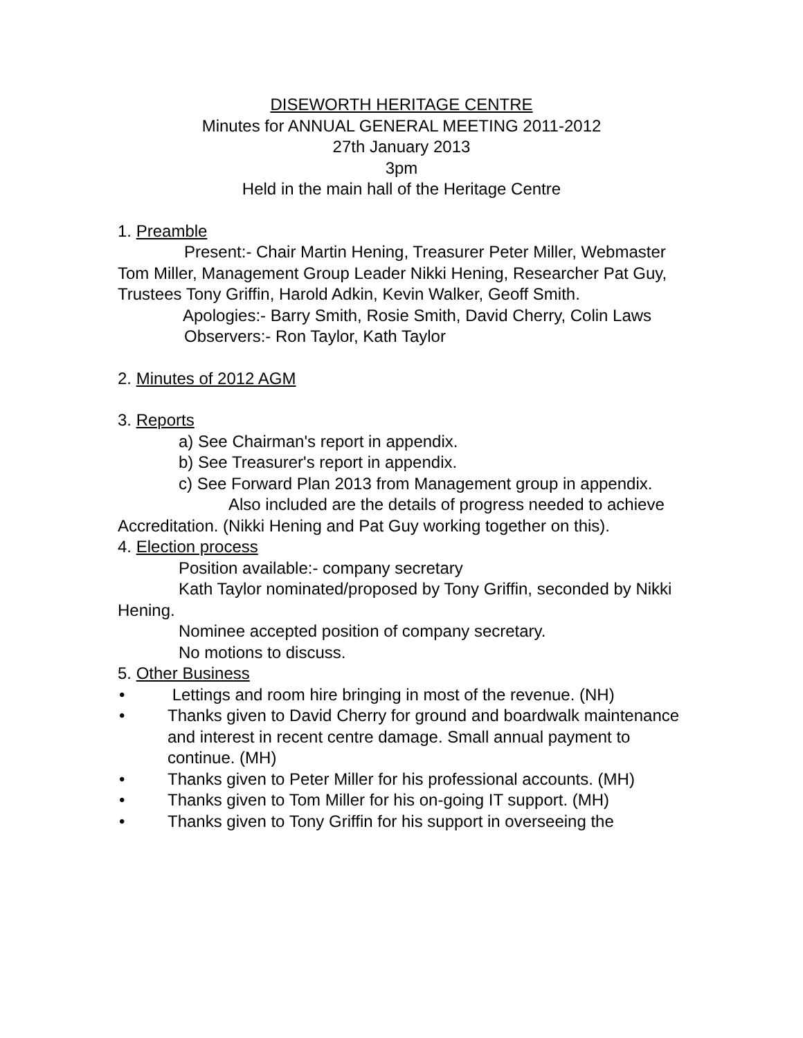DISEWORTH HERITAGE CENTRE
Minutes for ANNUAL GENERAL MEETING 2011-2012
27th January 2013
3pm
Held in the main hall of the Heritage Centre
1. Preamble
Present:- Chair Martin Hening, Treasurer Peter Miller, Webmaster Tom Miller, Management Group Leader Nikki Hening, Researcher Pat Guy,
Trustees Tony Griffin, Harold Adkin, Kevin Walker, Geoff Smith.
Apologies:- Barry Smith, Rosie Smith, David Cherry, Colin Laws
Observers:- Ron Taylor, Kath Taylor
2. Minutes of 2012 AGM
3. Reports
a) See Chairman's report in appendix.
b) See Treasurer's report in appendix.
c) See Forward Plan 2013 from Management group in appendix.
Also included are the details of progress needed to achieve Accreditation. (Nikki Hening and Pat Guy working together on this).
4. Election process
Position available:- company secretary
Kath Taylor nominated/proposed by Tony Griffin, seconded by Nikki Hening.
Nominee accepted position of company secretary.
No motions to discuss.
5. Other Business
• Lettings and room hire bringing in most of the revenue. (NH)
• Thanks given to David Cherry for ground and boardwalk maintenance and interest in recent centre damage. Small annual payment to continue. (MH)
• Thanks given to Peter Miller for his professional accounts. (MH)
• Thanks given to Tom Miller for his on-going IT support. (MH)
• Thanks given to Tony Griffin for his support in overseeing the